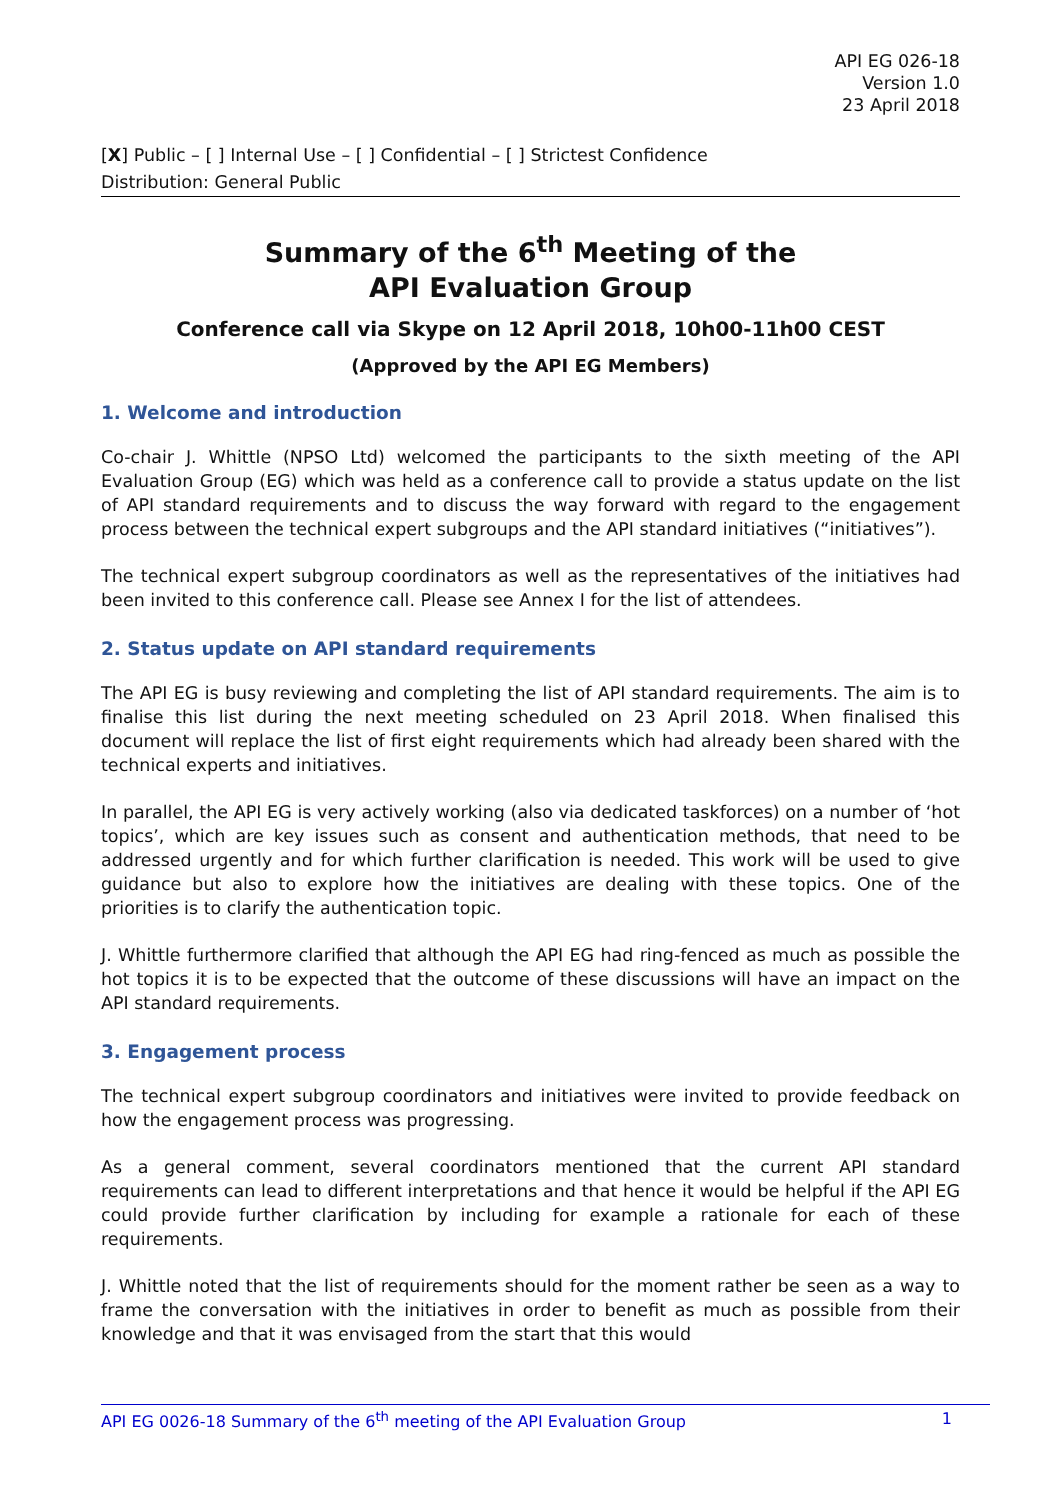API EG 026-18
Version 1.0
23 April 2018
[X] Public – [ ] Internal Use – [ ] Confidential – [ ] Strictest Confidence
Distribution: General Public
Summary of the 6<sup>th</sup> Meeting of the
API Evaluation Group
Conference call via Skype on 12 April 2018, 10h00-11h00 CEST
(Approved by the API EG Members)
1. Welcome and introduction
Co-chair J. Whittle (NPSO Ltd) welcomed the participants to the sixth meeting of the API Evaluation Group (EG) which was held as a conference call to provide a status update on the list of API standard requirements and to discuss the way forward with regard to the engagement process between the technical expert subgroups and the API standard initiatives (“initiatives”).
The technical expert subgroup coordinators as well as the representatives of the initiatives had been invited to this conference call. Please see Annex I for the list of attendees.
2. Status update on API standard requirements
The API EG is busy reviewing and completing the list of API standard requirements. The aim is to finalise this list during the next meeting scheduled on 23 April 2018. When finalised this document will replace the list of first eight requirements which had already been shared with the technical experts and initiatives.
In parallel, the API EG is very actively working (also via dedicated taskforces) on a number of ‘hot topics’, which are key issues such as consent and authentication methods, that need to be addressed urgently and for which further clarification is needed. This work will be used to give guidance but also to explore how the initiatives are dealing with these topics. One of the priorities is to clarify the authentication topic.
J. Whittle furthermore clarified that although the API EG had ring-fenced as much as possible the hot topics it is to be expected that the outcome of these discussions will have an impact on the API standard requirements.
3. Engagement process
The technical expert subgroup coordinators and initiatives were invited to provide feedback on how the engagement process was progressing.
As a general comment, several coordinators mentioned that the current API standard requirements can lead to different interpretations and that hence it would be helpful if the API EG could provide further clarification by including for example a rationale for each of these requirements.
J. Whittle noted that the list of requirements should for the moment rather be seen as a way to frame the conversation with the initiatives in order to benefit as much as possible from their knowledge and that it was envisaged from the start that this would
API EG 0026-18 Summary of the 6<sup>th</sup> meeting of the API Evaluation Group 1